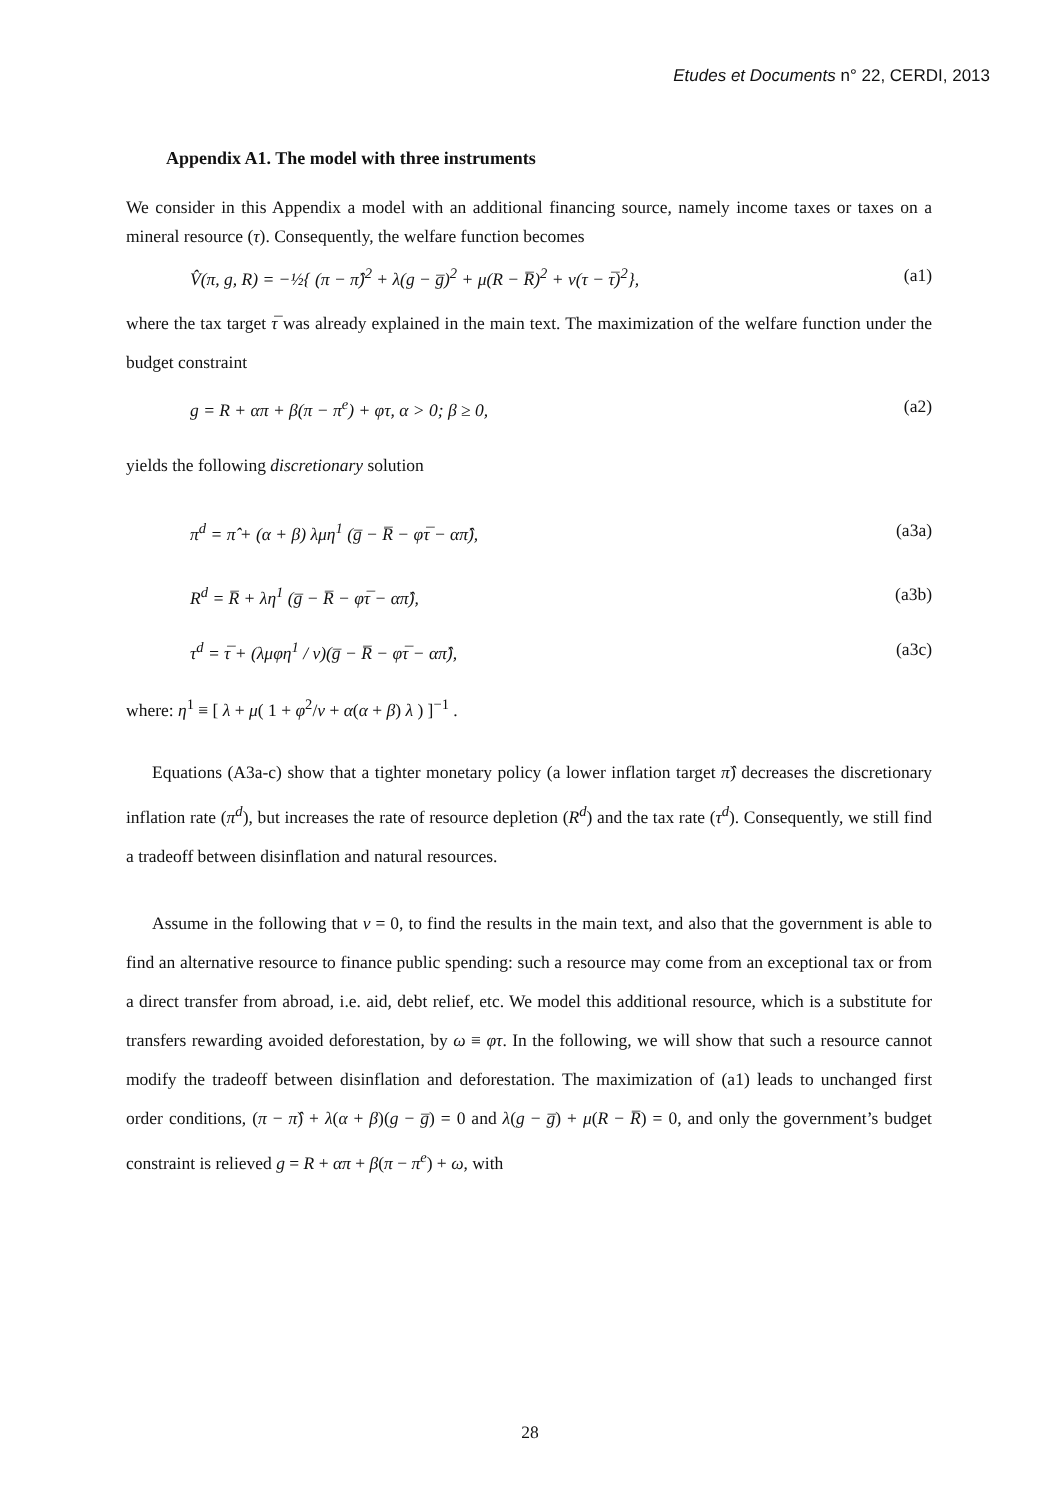Etudes et Documents n° 22, CERDI, 2013
Appendix A1. The model with three instruments
We consider in this Appendix a model with an additional financing source, namely income taxes or taxes on a mineral resource (τ). Consequently, the welfare function becomes
V̂(π, g, R) = −½{ (π − π̂)<sup>2</sup> + λ(g − g̅)<sup>2</sup> + μ(R − R̅)<sup>2</sup> + ν(τ − τ̅)<sup>2</sup>}, (a1)
where the tax target τ̅ was already explained in the main text. The maximization of the welfare function under the budget constraint
g = R + απ + β(π − π<sup>e</sup>) + φτ, α > 0; β ≥ 0, (a2)
yields the following discretionary solution
π<sup>d</sup> = π̂ + (α + β) λμη<sup>1</sup> (g̅ − R̅ − φτ̅ − απ̂), (a3a)
R<sup>d</sup> = R̅ + λη<sup>1</sup> (g̅ − R̅ − φτ̅ − απ̂), (a3b)
τ<sup>d</sup> = τ̅ + (λμφη<sup>1</sup> / ν)(g̅ − R̅ − φτ̅ − απ̂), (a3c)
where: η<sup>1</sup> ≡ [ λ + μ( 1 + φ<sup>2</sup>/ν + α(α + β) λ ) ]<sup>−1</sup> .
Equations (A3a-c) show that a tighter monetary policy (a lower inflation target π̂) decreases the discretionary inflation rate (π<sup>d</sup>), but increases the rate of resource depletion (R<sup>d</sup>) and the tax rate (τ<sup>d</sup>). Consequently, we still find a tradeoff between disinflation and natural resources.
Assume in the following that ν = 0, to find the results in the main text, and also that the government is able to find an alternative resource to finance public spending: such a resource may come from an exceptional tax or from a direct transfer from abroad, i.e. aid, debt relief, etc. We model this additional resource, which is a substitute for transfers rewarding avoided deforestation, by ω ≡ φτ. In the following, we will show that such a resource cannot modify the tradeoff between disinflation and deforestation. The maximization of (a1) leads to unchanged first order conditions, (π − π̂) + λ(α + β)(g − g̅) = 0 and λ(g − g̅) + μ(R − R̅) = 0, and only the government’s budget constraint is relieved g = R + απ + β(π − π<sup>e</sup>) + ω, with
28